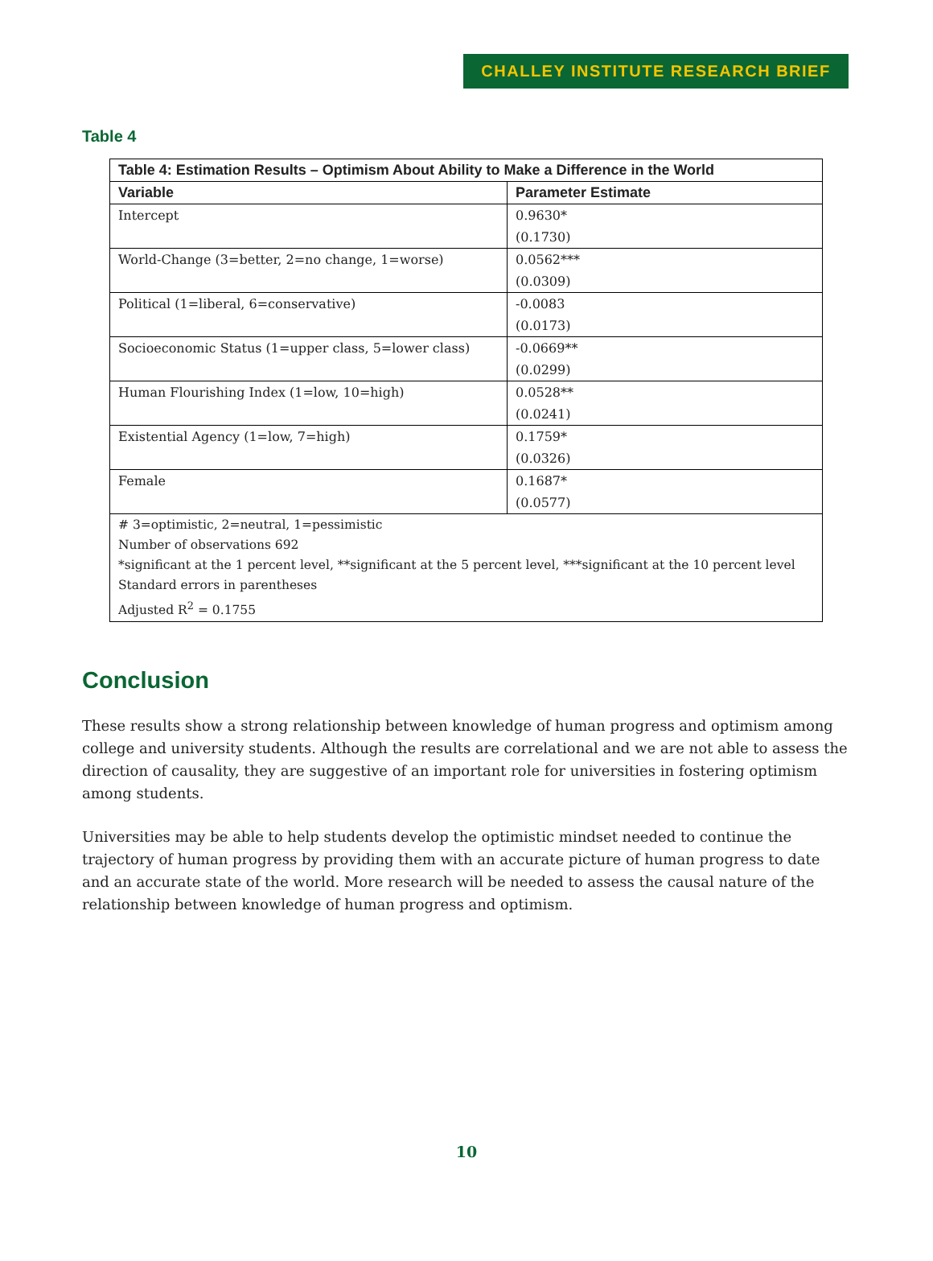CHALLEY INSTITUTE RESEARCH BRIEF
Table 4
| Table 4: Estimation Results – Optimism About Ability to Make a Difference in the World | |
| --- | --- |
| Variable | Parameter Estimate |
| Intercept | 0.9630* |
| | (0.1730) |
| World-Change (3=better, 2=no change, 1=worse) | 0.0562*** |
| | (0.0309) |
| Political (1=liberal, 6=conservative) | -0.0083 |
| | (0.0173) |
| Socioeconomic Status (1=upper class, 5=lower class) | -0.0669** |
| | (0.0299) |
| Human Flourishing Index (1=low, 10=high) | 0.0528** |
| | (0.0241) |
| Existential Agency (1=low, 7=high) | 0.1759* |
| | (0.0326) |
| Female | 0.1687* |
| | (0.0577) |
| # 3=optimistic, 2=neutral, 1=pessimistic Number of observations 692 *significant at the 1 percent level, **significant at the 5 percent level, ***significant at the 10 percent level Standard errors in parentheses Adjusted R<sup>2</sup> = 0.1755 | |
Conclusion
These results show a strong relationship between knowledge of human progress and optimism among college and university students. Although the results are correlational and we are not able to assess the direction of causality, they are suggestive of an important role for universities in fostering optimism among students.
Universities may be able to help students develop the optimistic mindset needed to continue the trajectory of human progress by providing them with an accurate picture of human progress to date and an accurate state of the world. More research will be needed to assess the causal nature of the relationship between knowledge of human progress and optimism.
10